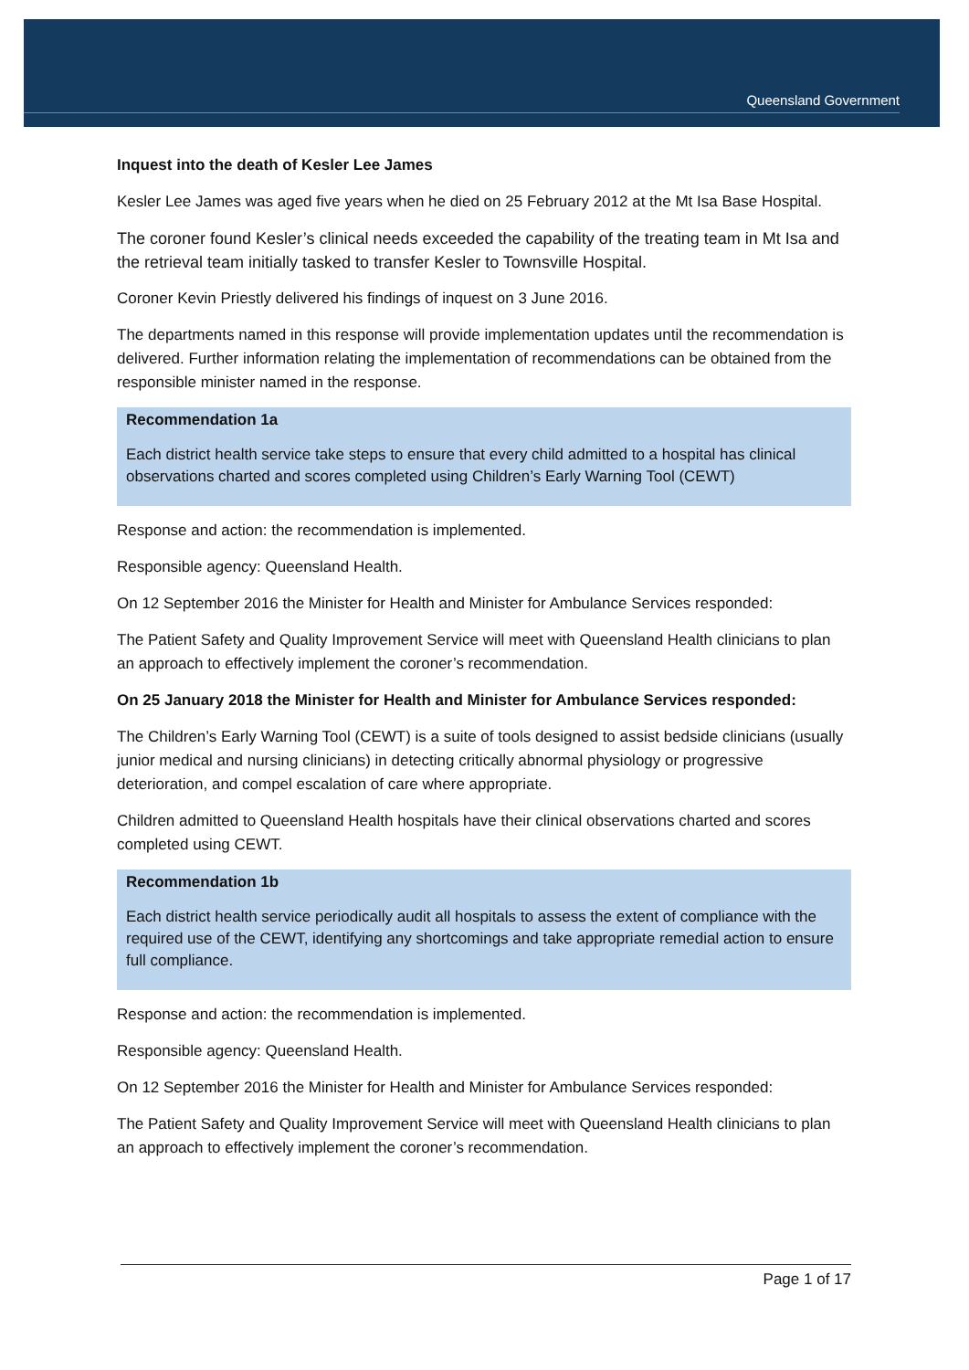Queensland Government
Inquest into the death of Kesler Lee James
Kesler Lee James was aged five years when he died on 25 February 2012 at the Mt Isa Base Hospital.
The coroner found Kesler’s clinical needs exceeded the capability of the treating team in Mt Isa and the retrieval team initially tasked to transfer Kesler to Townsville Hospital.
Coroner Kevin Priestly delivered his findings of inquest on 3 June 2016.
The departments named in this response will provide implementation updates until the recommendation is delivered. Further information relating the implementation of recommendations can be obtained from the responsible minister named in the response.
Recommendation 1a
Each district health service take steps to ensure that every child admitted to a hospital has clinical observations charted and scores completed using Children’s Early Warning Tool (CEWT)
Response and action: the recommendation is implemented.
Responsible agency: Queensland Health.
On 12 September 2016 the Minister for Health and Minister for Ambulance Services responded:
The Patient Safety and Quality Improvement Service will meet with Queensland Health clinicians to plan an approach to effectively implement the coroner’s recommendation.
On 25 January 2018 the Minister for Health and Minister for Ambulance Services responded:
The Children’s Early Warning Tool (CEWT) is a suite of tools designed to assist bedside clinicians (usually junior medical and nursing clinicians) in detecting critically abnormal physiology or progressive deterioration, and compel escalation of care where appropriate.
Children admitted to Queensland Health hospitals have their clinical observations charted and scores completed using CEWT.
Recommendation 1b
Each district health service periodically audit all hospitals to assess the extent of compliance with the required use of the CEWT, identifying any shortcomings and take appropriate remedial action to ensure full compliance.
Response and action: the recommendation is implemented.
Responsible agency: Queensland Health.
On 12 September 2016 the Minister for Health and Minister for Ambulance Services responded:
The Patient Safety and Quality Improvement Service will meet with Queensland Health clinicians to plan an approach to effectively implement the coroner’s recommendation.
Page 1 of 17